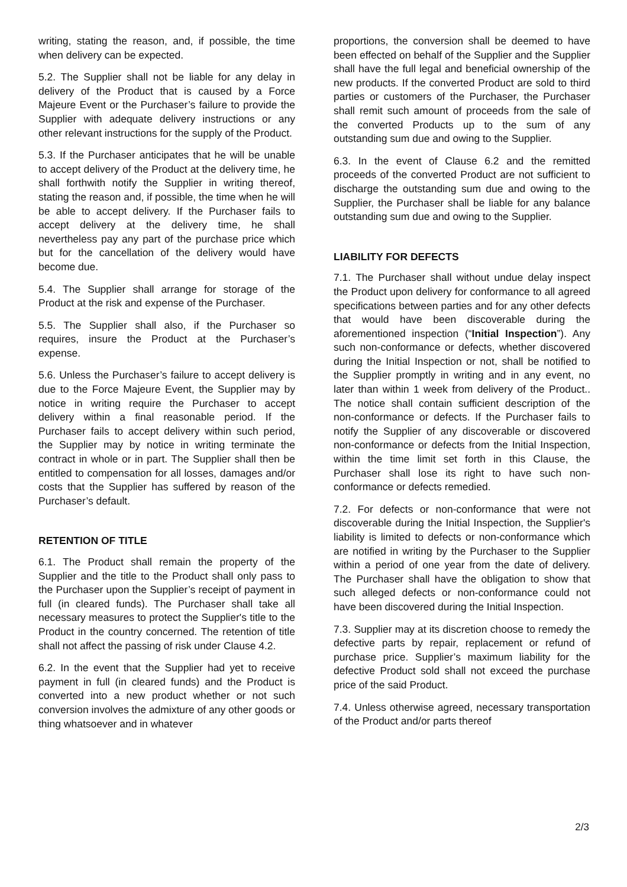writing, stating the reason, and, if possible, the time when delivery can be expected.
5.2. The Supplier shall not be liable for any delay in delivery of the Product that is caused by a Force Majeure Event or the Purchaser’s failure to provide the Supplier with adequate delivery instructions or any other relevant instructions for the supply of the Product.
5.3. If the Purchaser anticipates that he will be unable to accept delivery of the Product at the delivery time, he shall forthwith notify the Supplier in writing thereof, stating the reason and, if possible, the time when he will be able to accept delivery. If the Purchaser fails to accept delivery at the delivery time, he shall nevertheless pay any part of the purchase price which but for the cancellation of the delivery would have become due.
5.4. The Supplier shall arrange for storage of the Product at the risk and expense of the Purchaser.
5.5. The Supplier shall also, if the Purchaser so requires, insure the Product at the Purchaser’s expense.
5.6. Unless the Purchaser’s failure to accept delivery is due to the Force Majeure Event, the Supplier may by notice in writing require the Purchaser to accept delivery within a final reasonable period. If the Purchaser fails to accept delivery within such period, the Supplier may by notice in writing terminate the contract in whole or in part. The Supplier shall then be entitled to compensation for all losses, damages and/or costs that the Supplier has suffered by reason of the Purchaser’s default.
RETENTION OF TITLE
6.1. The Product shall remain the property of the Supplier and the title to the Product shall only pass to the Purchaser upon the Supplier’s receipt of payment in full (in cleared funds). The Purchaser shall take all necessary measures to protect the Supplier's title to the Product in the country concerned. The retention of title shall not affect the passing of risk under Clause 4.2.
6.2. In the event that the Supplier had yet to receive payment in full (in cleared funds) and the Product is converted into a new product whether or not such conversion involves the admixture of any other goods or thing whatsoever and in whatever
proportions, the conversion shall be deemed to have been effected on behalf of the Supplier and the Supplier shall have the full legal and beneficial ownership of the new products. If the converted Product are sold to third parties or customers of the Purchaser, the Purchaser shall remit such amount of proceeds from the sale of the converted Products up to the sum of any outstanding sum due and owing to the Supplier.
6.3. In the event of Clause 6.2 and the remitted proceeds of the converted Product are not sufficient to discharge the outstanding sum due and owing to the Supplier, the Purchaser shall be liable for any balance outstanding sum due and owing to the Supplier.
LIABILITY FOR DEFECTS
7.1. The Purchaser shall without undue delay inspect the Product upon delivery for conformance to all agreed specifications between parties and for any other defects that would have been discoverable during the aforementioned inspection (“Initial Inspection”). Any such non-conformance or defects, whether discovered during the Initial Inspection or not, shall be notified to the Supplier promptly in writing and in any event, no later than within 1 week from delivery of the Product.. The notice shall contain sufficient description of the non-conformance or defects. If the Purchaser fails to notify the Supplier of any discoverable or discovered non-conformance or defects from the Initial Inspection, within the time limit set forth in this Clause, the Purchaser shall lose its right to have such non-conformance or defects remedied.
7.2. For defects or non-conformance that were not discoverable during the Initial Inspection, the Supplier's liability is limited to defects or non-conformance which are notified in writing by the Purchaser to the Supplier within a period of one year from the date of delivery. The Purchaser shall have the obligation to show that such alleged defects or non-conformance could not have been discovered during the Initial Inspection.
7.3. Supplier may at its discretion choose to remedy the defective parts by repair, replacement or refund of purchase price. Supplier’s maximum liability for the defective Product sold shall not exceed the purchase price of the said Product.
7.4. Unless otherwise agreed, necessary transportation of the Product and/or parts thereof
2/3